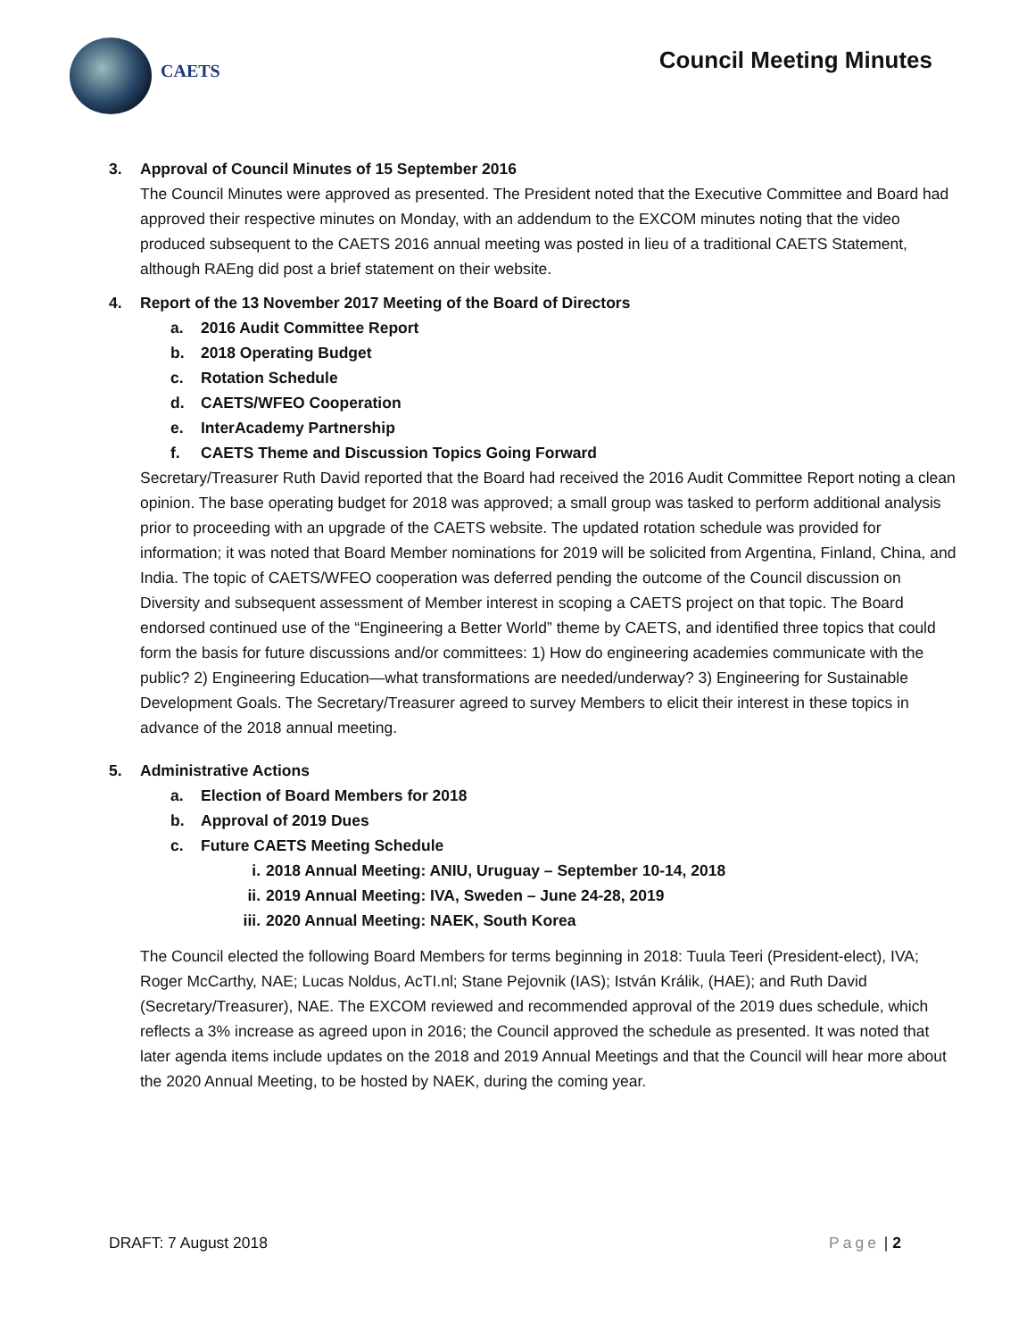CAETS Council Meeting Minutes
3. Approval of Council Minutes of 15 September 2016
The Council Minutes were approved as presented. The President noted that the Executive Committee and Board had approved their respective minutes on Monday, with an addendum to the EXCOM minutes noting that the video produced subsequent to the CAETS 2016 annual meeting was posted in lieu of a traditional CAETS Statement, although RAEng did post a brief statement on their website.
4. Report of the 13 November 2017 Meeting of the Board of Directors
a. 2016 Audit Committee Report
b. 2018 Operating Budget
c. Rotation Schedule
d. CAETS/WFEO Cooperation
e. InterAcademy Partnership
f. CAETS Theme and Discussion Topics Going Forward
Secretary/Treasurer Ruth David reported that the Board had received the 2016 Audit Committee Report noting a clean opinion. The base operating budget for 2018 was approved; a small group was tasked to perform additional analysis prior to proceeding with an upgrade of the CAETS website. The updated rotation schedule was provided for information; it was noted that Board Member nominations for 2019 will be solicited from Argentina, Finland, China, and India. The topic of CAETS/WFEO cooperation was deferred pending the outcome of the Council discussion on Diversity and subsequent assessment of Member interest in scoping a CAETS project on that topic. The Board endorsed continued use of the “Engineering a Better World” theme by CAETS, and identified three topics that could form the basis for future discussions and/or committees: 1) How do engineering academies communicate with the public? 2) Engineering Education—what transformations are needed/underway? 3) Engineering for Sustainable Development Goals. The Secretary/Treasurer agreed to survey Members to elicit their interest in these topics in advance of the 2018 annual meeting.
5. Administrative Actions
a. Election of Board Members for 2018
b. Approval of 2019 Dues
c. Future CAETS Meeting Schedule
i. 2018 Annual Meeting: ANIU, Uruguay – September 10-14, 2018
ii. 2019 Annual Meeting: IVA, Sweden – June 24-28, 2019
iii. 2020 Annual Meeting: NAEK, South Korea
The Council elected the following Board Members for terms beginning in 2018: Tuula Teeri (President-elect), IVA; Roger McCarthy, NAE; Lucas Noldus, AcTI.nl; Stane Pejovnik (IAS); István Králik, (HAE); and Ruth David (Secretary/Treasurer), NAE. The EXCOM reviewed and recommended approval of the 2019 dues schedule, which reflects a 3% increase as agreed upon in 2016; the Council approved the schedule as presented. It was noted that later agenda items include updates on the 2018 and 2019 Annual Meetings and that the Council will hear more about the 2020 Annual Meeting, to be hosted by NAEK, during the coming year.
DRAFT: 7 August 2018 Page | 2